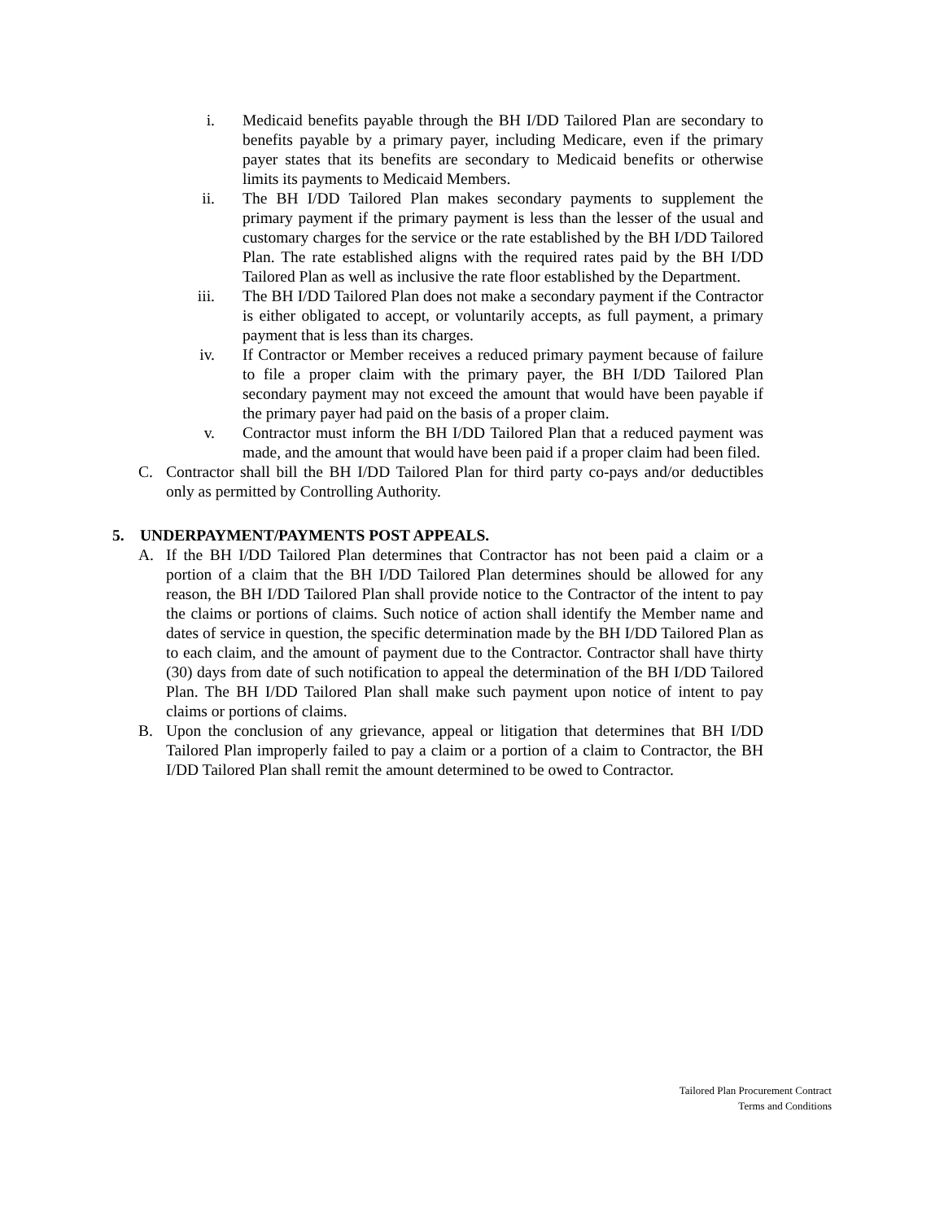i. Medicaid benefits payable through the BH I/DD Tailored Plan are secondary to benefits payable by a primary payer, including Medicare, even if the primary payer states that its benefits are secondary to Medicaid benefits or otherwise limits its payments to Medicaid Members.
ii. The BH I/DD Tailored Plan makes secondary payments to supplement the primary payment if the primary payment is less than the lesser of the usual and customary charges for the service or the rate established by the BH I/DD Tailored Plan. The rate established aligns with the required rates paid by the BH I/DD Tailored Plan as well as inclusive the rate floor established by the Department.
iii. The BH I/DD Tailored Plan does not make a secondary payment if the Contractor is either obligated to accept, or voluntarily accepts, as full payment, a primary payment that is less than its charges.
iv. If Contractor or Member receives a reduced primary payment because of failure to file a proper claim with the primary payer, the BH I/DD Tailored Plan secondary payment may not exceed the amount that would have been payable if the primary payer had paid on the basis of a proper claim.
v. Contractor must inform the BH I/DD Tailored Plan that a reduced payment was made, and the amount that would have been paid if a proper claim had been filed.
C. Contractor shall bill the BH I/DD Tailored Plan for third party co-pays and/or deductibles only as permitted by Controlling Authority.
5. UNDERPAYMENT/PAYMENTS POST APPEALS.
A. If the BH I/DD Tailored Plan determines that Contractor has not been paid a claim or a portion of a claim that the BH I/DD Tailored Plan determines should be allowed for any reason, the BH I/DD Tailored Plan shall provide notice to the Contractor of the intent to pay the claims or portions of claims. Such notice of action shall identify the Member name and dates of service in question, the specific determination made by the BH I/DD Tailored Plan as to each claim, and the amount of payment due to the Contractor. Contractor shall have thirty (30) days from date of such notification to appeal the determination of the BH I/DD Tailored Plan. The BH I/DD Tailored Plan shall make such payment upon notice of intent to pay claims or portions of claims.
B. Upon the conclusion of any grievance, appeal or litigation that determines that BH I/DD Tailored Plan improperly failed to pay a claim or a portion of a claim to Contractor, the BH I/DD Tailored Plan shall remit the amount determined to be owed to Contractor.
Tailored Plan Procurement Contract
Terms and Conditions